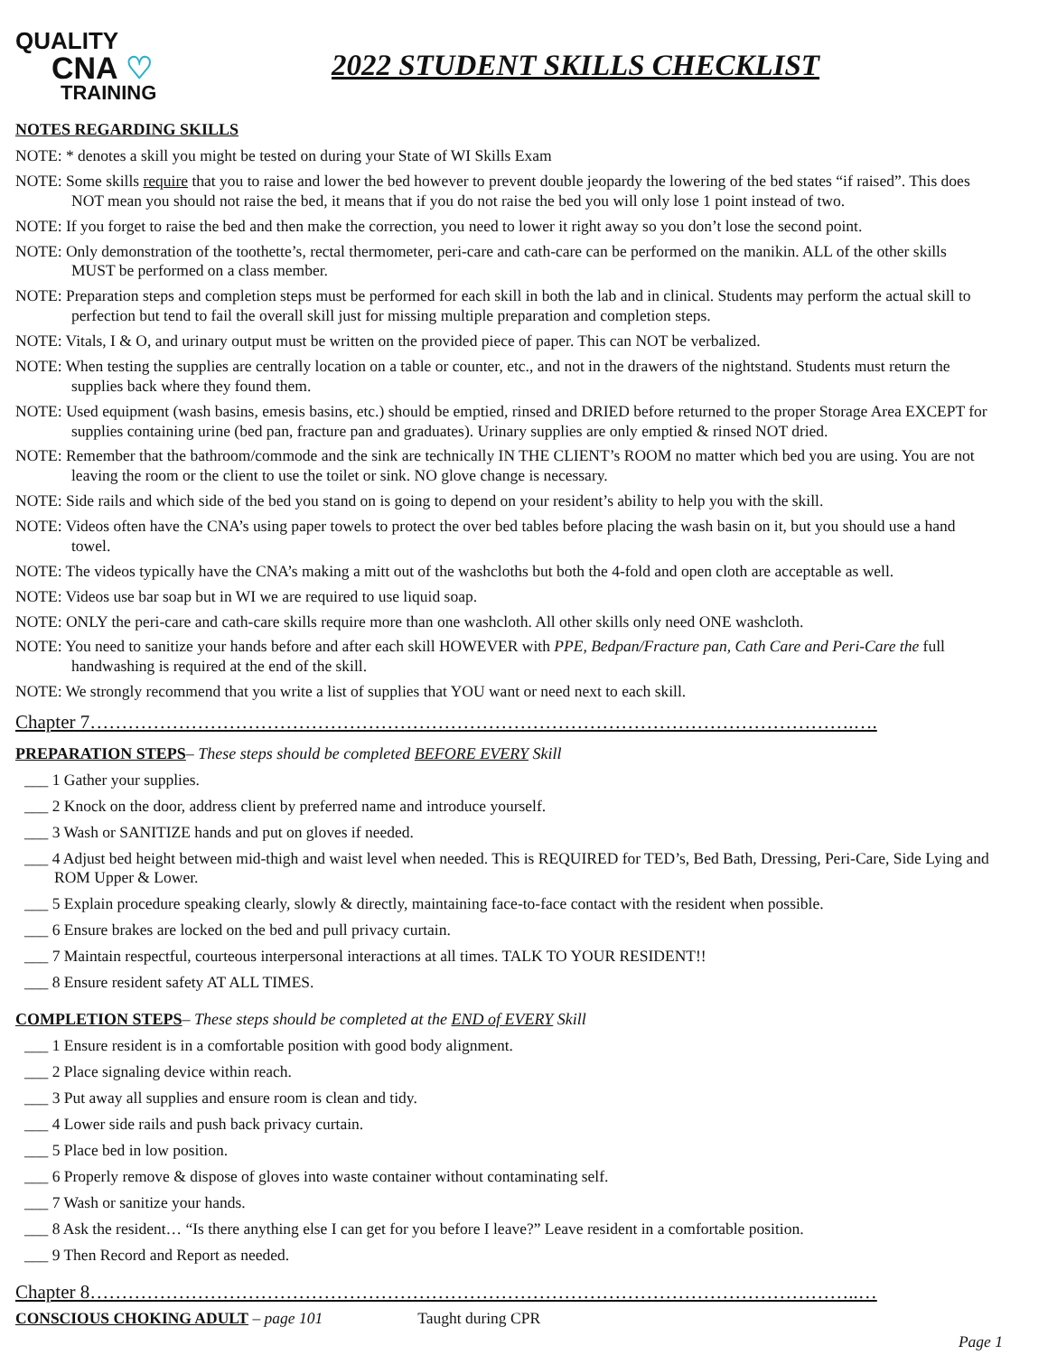QUALITY
CNA ♡
TRAINING
2022 STUDENT SKILLS CHECKLIST
NOTES REGARDING SKILLS
NOTE: * denotes a skill you might be tested on during your State of WI Skills Exam
NOTE: Some skills require that you to raise and lower the bed however to prevent double jeopardy the lowering of the bed states “if raised”. This does NOT mean you should not raise the bed, it means that if you do not raise the bed you will only lose 1 point instead of two.
NOTE: If you forget to raise the bed and then make the correction, you need to lower it right away so you don’t lose the second point.
NOTE: Only demonstration of the toothette’s, rectal thermometer, peri-care and cath-care can be performed on the manikin. ALL of the other skills MUST be performed on a class member.
NOTE: Preparation steps and completion steps must be performed for each skill in both the lab and in clinical. Students may perform the actual skill to perfection but tend to fail the overall skill just for missing multiple preparation and completion steps.
NOTE: Vitals, I & O, and urinary output must be written on the provided piece of paper. This can NOT be verbalized.
NOTE: When testing the supplies are centrally location on a table or counter, etc., and not in the drawers of the nightstand. Students must return the supplies back where they found them.
NOTE: Used equipment (wash basins, emesis basins, etc.) should be emptied, rinsed and DRIED before returned to the proper Storage Area EXCEPT for supplies containing urine (bed pan, fracture pan and graduates). Urinary supplies are only emptied & rinsed NOT dried.
NOTE: Remember that the bathroom/commode and the sink are technically IN THE CLIENT’s ROOM no matter which bed you are using. You are not leaving the room or the client to use the toilet or sink. NO glove change is necessary.
NOTE: Side rails and which side of the bed you stand on is going to depend on your resident’s ability to help you with the skill.
NOTE: Videos often have the CNA’s using paper towels to protect the over bed tables before placing the wash basin on it, but you should use a hand towel.
NOTE: The videos typically have the CNA’s making a mitt out of the washcloths but both the 4-fold and open cloth are acceptable as well.
NOTE: Videos use bar soap but in WI we are required to use liquid soap.
NOTE: ONLY the peri-care and cath-care skills require more than one washcloth. All other skills only need ONE washcloth.
NOTE: You need to sanitize your hands before and after each skill HOWEVER with PPE, Bedpan/Fracture pan, Cath Care and Peri-Care the full handwashing is required at the end of the skill.
NOTE: We strongly recommend that you write a list of supplies that YOU want or need next to each skill.
Chapter 7………………………………………………………………………………………………………….….
PREPARATION STEPS– These steps should be completed BEFORE EVERY Skill
___ 1 Gather your supplies.
___ 2 Knock on the door, address client by preferred name and introduce yourself.
___ 3 Wash or SANITIZE hands and put on gloves if needed.
___ 4 Adjust bed height between mid-thigh and waist level when needed. This is REQUIRED for TED’s, Bed Bath, Dressing, Peri-Care, Side Lying and ROM Upper & Lower.
___ 5 Explain procedure speaking clearly, slowly & directly, maintaining face-to-face contact with the resident when possible.
___ 6 Ensure brakes are locked on the bed and pull privacy curtain.
___ 7 Maintain respectful, courteous interpersonal interactions at all times. TALK TO YOUR RESIDENT!!
___ 8 Ensure resident safety AT ALL TIMES.
COMPLETION STEPS– These steps should be completed at the END of EVERY Skill
___ 1 Ensure resident is in a comfortable position with good body alignment.
___ 2 Place signaling device within reach.
___ 3 Put away all supplies and ensure room is clean and tidy.
___ 4 Lower side rails and push back privacy curtain.
___ 5 Place bed in low position.
___ 6 Properly remove & dispose of gloves into waste container without contaminating self.
___ 7 Wash or sanitize your hands.
___ 8 Ask the resident… “Is there anything else I can get for you before I leave?” Leave resident in a comfortable position.
___ 9 Then Record and Report as needed.
Chapter 8…………………………………………………………………………………………………………..…
CONSCIOUS CHOKING ADULT – page 101 Taught during CPR
Page 1